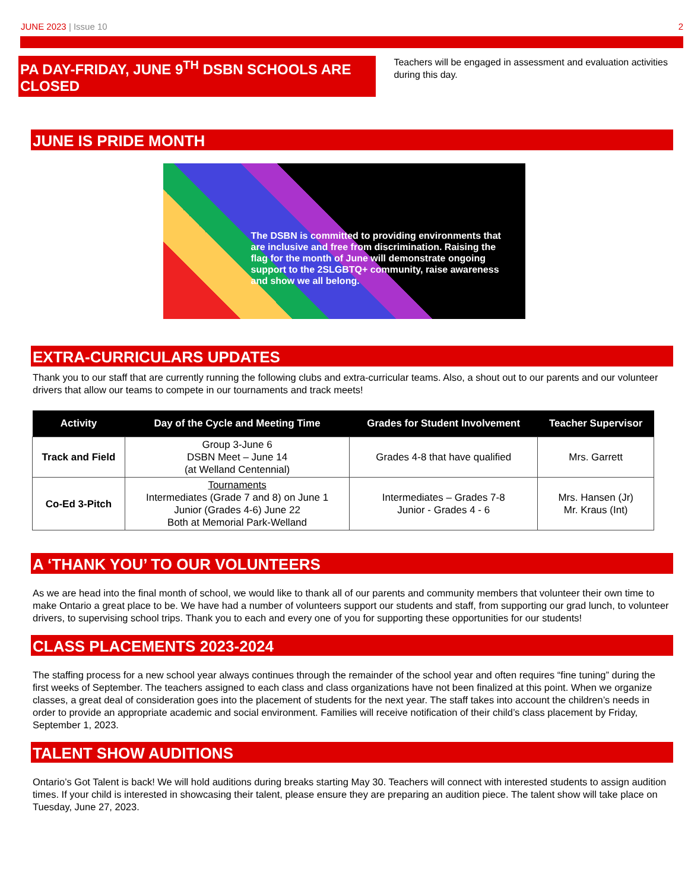JUNE 2023 | Issue 10 2
PA DAY-FRIDAY, JUNE 9<sup>TH</sup> DSBN SCHOOLS ARE CLOSED
Teachers will be engaged in assessment and evaluation activities during this day.
JUNE IS PRIDE MONTH
The DSBN is committed to providing environments that are inclusive and free from discrimination. Raising the flag for the month of June will demonstrate ongoing support to the 2SLGBTQ+ community, raise awareness and show we all belong.
EXTRA-CURRICULARS UPDATES
Thank you to our staff that are currently running the following clubs and extra-curricular teams. Also, a shout out to our parents and our volunteer drivers that allow our teams to compete in our tournaments and track meets!
| Activity | Day of the Cycle and Meeting Time | Grades for Student Involvement | Teacher Supervisor |
| --- | --- | --- | --- |
| Track and Field | Group 3-June 6 DSBN Meet – June 14 (at Welland Centennial) | Grades 4-8 that have qualified | Mrs. Garrett |
| Co-Ed 3-Pitch | Tournaments Intermediates (Grade 7 and 8) on June 1 Junior (Grades 4-6) June 22 Both at Memorial Park-Welland | Intermediates – Grades 7-8 Junior - Grades 4 - 6 | Mrs. Hansen (Jr) Mr. Kraus (Int) |
A ‘THANK YOU’ TO OUR VOLUNTEERS
As we are head into the final month of school, we would like to thank all of our parents and community members that volunteer their own time to make Ontario a great place to be. We have had a number of volunteers support our students and staff, from supporting our grad lunch, to volunteer drivers, to supervising school trips. Thank you to each and every one of you for supporting these opportunities for our students!
CLASS PLACEMENTS 2023-2024
The staffing process for a new school year always continues through the remainder of the school year and often requires “fine tuning” during the first weeks of September. The teachers assigned to each class and class organizations have not been finalized at this point. When we organize classes, a great deal of consideration goes into the placement of students for the next year. The staff takes into account the children’s needs in order to provide an appropriate academic and social environment. Families will receive notification of their child’s class placement by Friday, September 1, 2023.
TALENT SHOW AUDITIONS
Ontario’s Got Talent is back! We will hold auditions during breaks starting May 30. Teachers will connect with interested students to assign audition times. If your child is interested in showcasing their talent, please ensure they are preparing an audition piece. The talent show will take place on Tuesday, June 27, 2023.